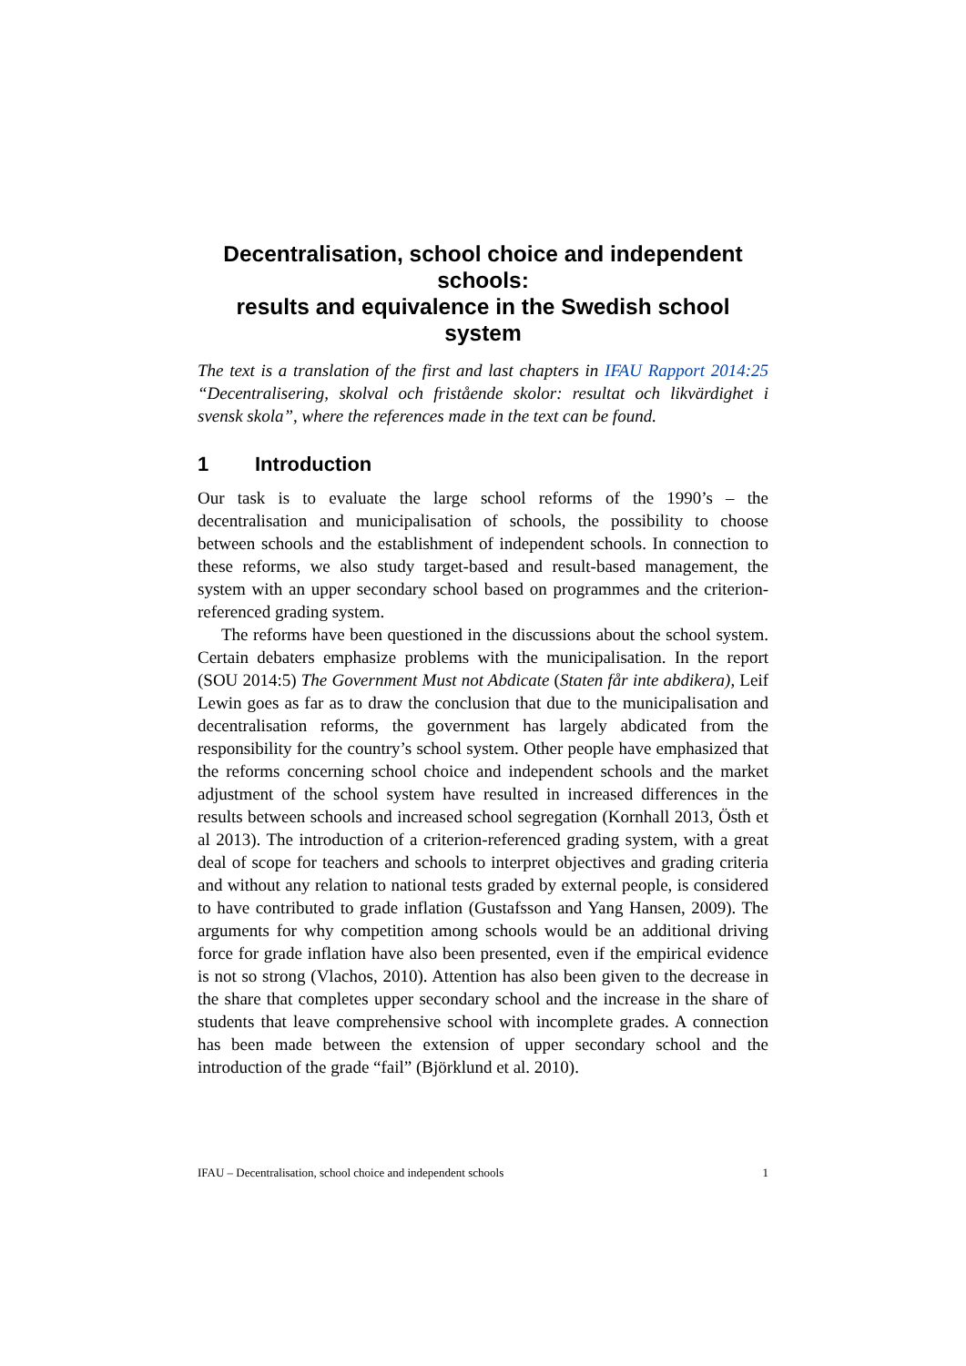Decentralisation, school choice and independent schools:
results and equivalence in the Swedish school system
The text is a translation of the first and last chapters in IFAU Rapport 2014:25 “Decentralisering, skolval och fristående skolor: resultat och likvärdighet i svensk skola”, where the references made in the text can be found.
1 Introduction
Our task is to evaluate the large school reforms of the 1990’s – the decentralisation and municipalisation of schools, the possibility to choose between schools and the establishment of independent schools. In connection to these reforms, we also study target-based and result-based management, the system with an upper secondary school based on programmes and the criterion-referenced grading system.
The reforms have been questioned in the discussions about the school system. Certain debaters emphasize problems with the municipalisation. In the report (SOU 2014:5) The Government Must not Abdicate (Staten får inte abdikera), Leif Lewin goes as far as to draw the conclusion that due to the municipalisation and decentralisation reforms, the government has largely abdicated from the responsibility for the country’s school system. Other people have emphasized that the reforms concerning school choice and independent schools and the market adjustment of the school system have resulted in increased differences in the results between schools and increased school segregation (Kornhall 2013, Östh et al 2013). The introduction of a criterion-referenced grading system, with a great deal of scope for teachers and schools to interpret objectives and grading criteria and without any relation to national tests graded by external people, is considered to have contributed to grade inflation (Gustafsson and Yang Hansen, 2009). The arguments for why competition among schools would be an additional driving force for grade inflation have also been presented, even if the empirical evidence is not so strong (Vlachos, 2010). Attention has also been given to the decrease in the share that completes upper secondary school and the increase in the share of students that leave comprehensive school with incomplete grades. A connection has been made between the extension of upper secondary school and the introduction of the grade “fail” (Björklund et al. 2010).
IFAU – Decentralisation, school choice and independent schools 1